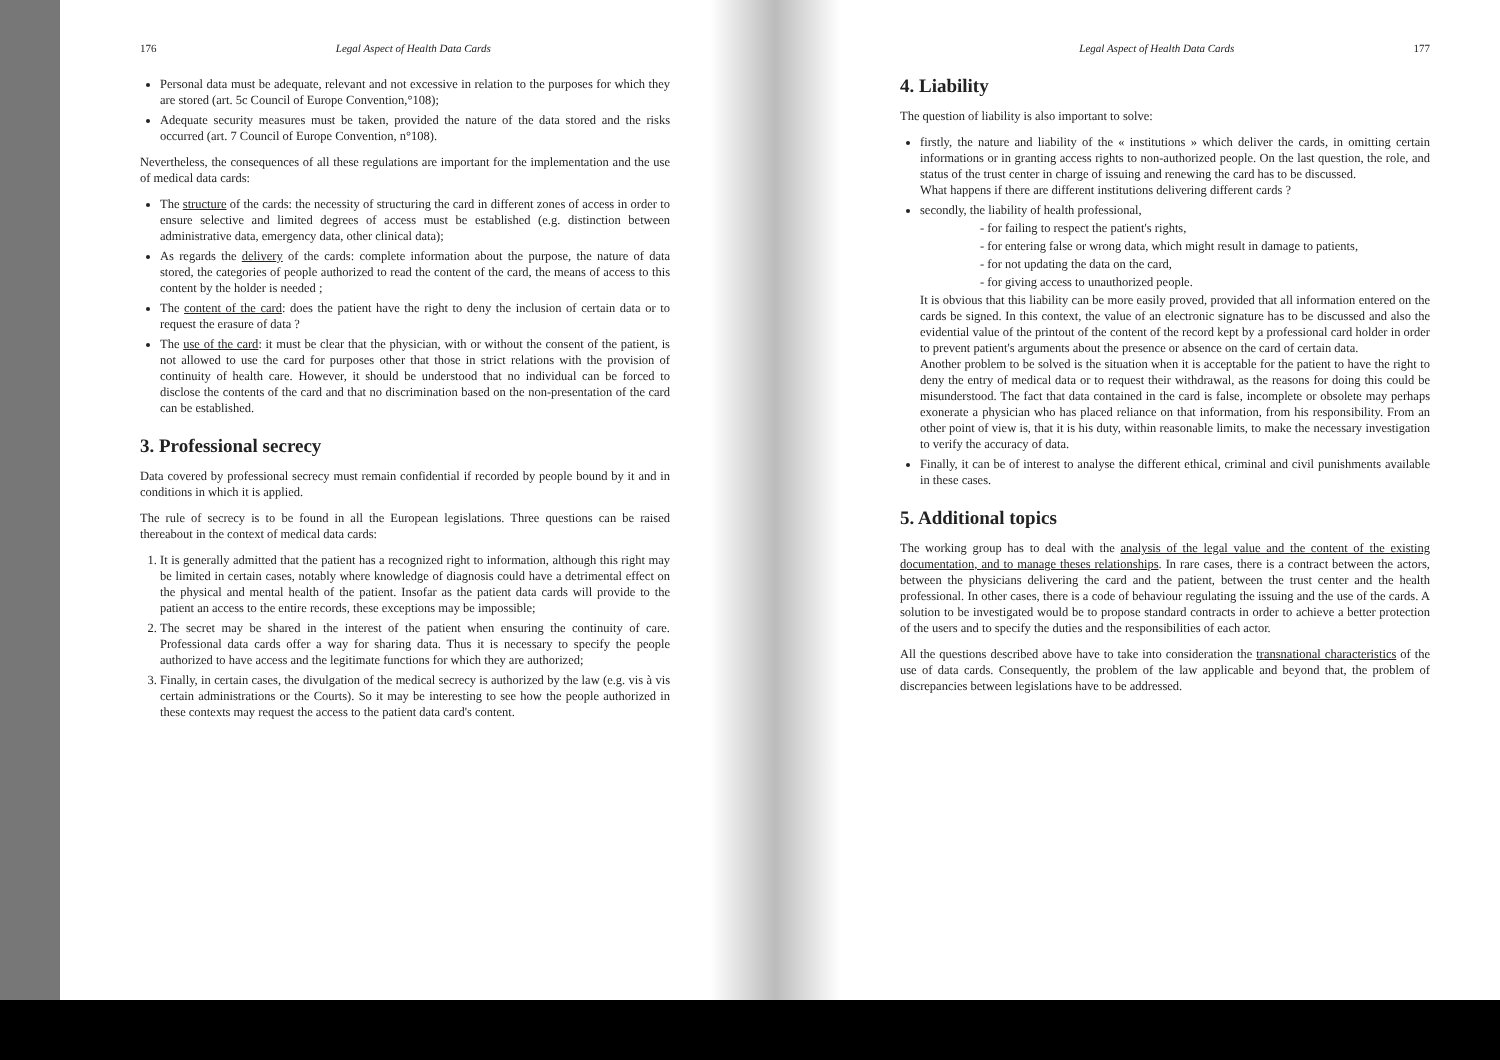176 Legal Aspect of Health Data Cards
Personal data must be adequate, relevant and not excessive in relation to the purposes for which they are stored (art. 5c Council of Europe Convention,°108);
Adequate security measures must be taken, provided the nature of the data stored and the risks occurred (art. 7 Council of Europe Convention, n°108).
Nevertheless, the consequences of all these regulations are important for the implementation and the use of medical data cards:
The structure of the cards: the necessity of structuring the card in different zones of access in order to ensure selective and limited degrees of access must be established (e.g. distinction between administrative data, emergency data, other clinical data);
As regards the delivery of the cards: complete information about the purpose, the nature of data stored, the categories of people authorized to read the content of the card, the means of access to this content by the holder is needed ;
The content of the card: does the patient have the right to deny the inclusion of certain data or to request the erasure of data ?
The use of the card: it must be clear that the physician, with or without the consent of the patient, is not allowed to use the card for purposes other that those in strict relations with the provision of continuity of health care. However, it should be understood that no individual can be forced to disclose the contents of the card and that no discrimination based on the non-presentation of the card can be established.
3. Professional secrecy
Data covered by professional secrecy must remain confidential if recorded by people bound by it and in conditions in which it is applied.
The rule of secrecy is to be found in all the European legislations. Three questions can be raised thereabout in the context of medical data cards:
1. It is generally admitted that the patient has a recognized right to information, although this right may be limited in certain cases, notably where knowledge of diagnosis could have a detrimental effect on the physical and mental health of the patient. Insofar as the patient data cards will provide to the patient an access to the entire records, these exceptions may be impossible;
2. The secret may be shared in the interest of the patient when ensuring the continuity of care. Professional data cards offer a way for sharing data. Thus it is necessary to specify the people authorized to have access and the legitimate functions for which they are authorized;
3. Finally, in certain cases, the divulgation of the medical secrecy is authorized by the law (e.g. vis à vis certain administrations or the Courts). So it may be interesting to see how the people authorized in these contexts may request the access to the patient data card's content.
Legal Aspect of Health Data Cards 177
4. Liability
The question of liability is also important to solve:
firstly, the nature and liability of the « institutions » which deliver the cards, in omitting certain informations or in granting access rights to non-authorized people. On the last question, the role, and status of the trust center in charge of issuing and renewing the card has to be discussed.
What happens if there are different institutions delivering different cards ?
secondly, the liability of health professional,
- for failing to respect the patient's rights,
- for entering false or wrong data, which might result in damage to patients,
- for not updating the data on the card,
- for giving access to unauthorized people.
It is obvious that this liability can be more easily proved, provided that all information entered on the cards be signed. In this context, the value of an electronic signature has to be discussed and also the evidential value of the printout of the content of the record kept by a professional card holder in order to prevent patient's arguments about the presence or absence on the card of certain data.
Another problem to be solved is the situation when it is acceptable for the patient to have the right to deny the entry of medical data or to request their withdrawal, as the reasons for doing this could be misunderstood. The fact that data contained in the card is false, incomplete or obsolete may perhaps exonerate a physician who has placed reliance on that information, from his responsibility. From an other point of view is, that it is his duty, within reasonable limits, to make the necessary investigation to verify the accuracy of data.
Finally, it can be of interest to analyse the different ethical, criminal and civil punishments available in these cases.
5. Additional topics
The working group has to deal with the analysis of the legal value and the content of the existing documentation, and to manage theses relationships. In rare cases, there is a contract between the actors, between the physicians delivering the card and the patient, between the trust center and the health professional. In other cases, there is a code of behaviour regulating the issuing and the use of the cards. A solution to be investigated would be to propose standard contracts in order to achieve a better protection of the users and to specify the duties and the responsibilities of each actor.
All the questions described above have to take into consideration the transnational characteristics of the use of data cards. Consequently, the problem of the law applicable and beyond that, the problem of discrepancies between legislations have to be addressed.